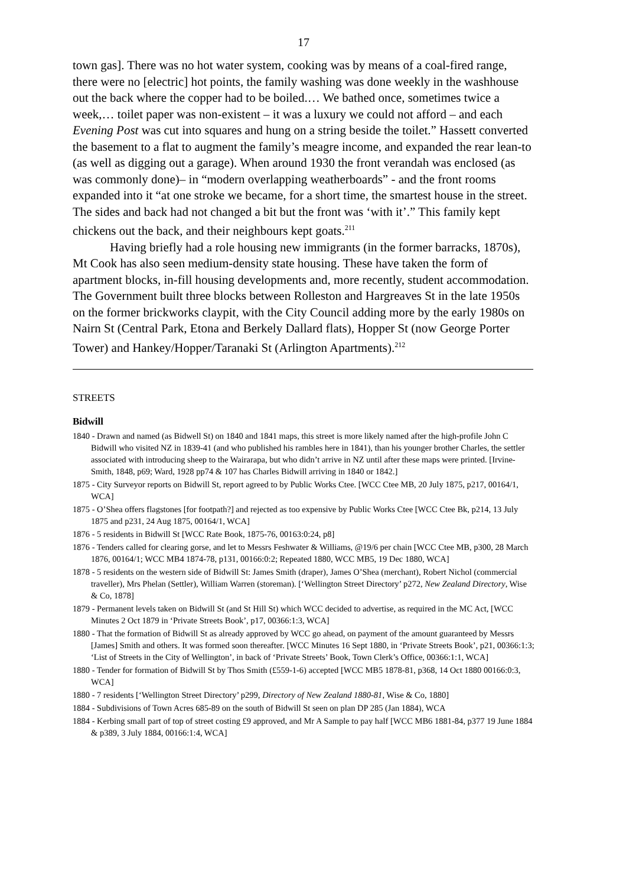17
town gas]. There was no hot water system, cooking was by means of a coal-fired range, there were no [electric] hot points, the family washing was done weekly in the washhouse out the back where the copper had to be boiled.… We bathed once, sometimes twice a week,… toilet paper was non-existent – it was a luxury we could not afford – and each Evening Post was cut into squares and hung on a string beside the toilet.” Hassett converted the basement to a flat to augment the family’s meagre income, and expanded the rear lean-to (as well as digging out a garage). When around 1930 the front verandah was enclosed (as was commonly done)– in “modern overlapping weatherboards” - and the front rooms expanded into it “at one stroke we became, for a short time, the smartest house in the street. The sides and back had not changed a bit but the front was ‘with it’.” This family kept chickens out the back, and their neighbours kept goats.<sup>211</sup>
Having briefly had a role housing new immigrants (in the former barracks, 1870s), Mt Cook has also seen medium-density state housing. These have taken the form of apartment blocks, in-fill housing developments and, more recently, student accommodation. The Government built three blocks between Rolleston and Hargreaves St in the late 1950s on the former brickworks claypit, with the City Council adding more by the early 1980s on Nairn St (Central Park, Etona and Berkely Dallard flats), Hopper St (now George Porter Tower) and Hankey/Hopper/Taranaki St (Arlington Apartments).<sup>212</sup>
STREETS
Bidwill
1840 - Drawn and named (as Bidwell St) on 1840 and 1841 maps, this street is more likely named after the high-profile John C Bidwill who visited NZ in 1839-41 (and who published his rambles here in 1841), than his younger brother Charles, the settler associated with introducing sheep to the Wairarapa, but who didn’t arrive in NZ until after these maps were printed. [Irvine-Smith, 1848, p69; Ward, 1928 pp74 & 107 has Charles Bidwill arriving in 1840 or 1842.]
1875 - City Surveyor reports on Bidwill St, report agreed to by Public Works Ctee. [WCC Ctee MB, 20 July 1875, p217, 00164/1, WCA]
1875 - O’Shea offers flagstones [for footpath?] and rejected as too expensive by Public Works Ctee [WCC Ctee Bk, p214, 13 July 1875 and p231, 24 Aug 1875, 00164/1, WCA]
1876 - 5 residents in Bidwill St [WCC Rate Book, 1875-76, 00163:0:24, p8]
1876 - Tenders called for clearing gorse, and let to Messrs Feshwater & Williams, @19/6 per chain [WCC Ctee MB, p300, 28 March 1876, 00164/1; WCC MB4 1874-78, p131, 00166:0:2; Repeated 1880, WCC MB5, 19 Dec 1880, WCA]
1878 - 5 residents on the western side of Bidwill St: James Smith (draper), James O’Shea (merchant), Robert Nichol (commercial traveller), Mrs Phelan (Settler), William Warren (storeman). [‘Wellington Street Directory’ p272, New Zealand Directory, Wise & Co, 1878]
1879 - Permanent levels taken on Bidwill St (and St Hill St) which WCC decided to advertise, as required in the MC Act, [WCC Minutes 2 Oct 1879 in ‘Private Streets Book’, p17, 00366:1:3, WCA]
1880 - That the formation of Bidwill St as already approved by WCC go ahead, on payment of the amount guaranteed by Messrs [James] Smith and others. It was formed soon thereafter. [WCC Minutes 16 Sept 1880, in ‘Private Streets Book’, p21, 00366:1:3; ‘List of Streets in the City of Wellington’, in back of ‘Private Streets’ Book, Town Clerk’s Office, 00366:1:1, WCA]
1880 - Tender for formation of Bidwill St by Thos Smith (£559-1-6) accepted [WCC MB5 1878-81, p368, 14 Oct 1880 00166:0:3, WCA]
1880 - 7 residents [‘Wellington Street Directory’ p299, Directory of New Zealand 1880-81, Wise & Co, 1880]
1884 - Subdivisions of Town Acres 685-89 on the south of Bidwill St seen on plan DP 285 (Jan 1884), WCA
1884 - Kerbing small part of top of street costing £9 approved, and Mr A Sample to pay half [WCC MB6 1881-84, p377 19 June 1884 & p389, 3 July 1884, 00166:1:4, WCA]